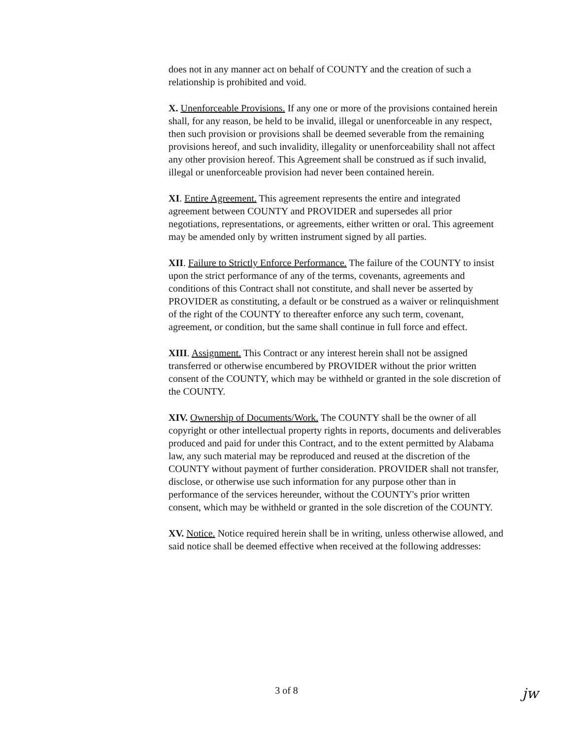does not in any manner act on behalf of COUNTY and the creation of such a relationship is prohibited and void.
X. Unenforceable Provisions. If any one or more of the provisions contained herein shall, for any reason, be held to be invalid, illegal or unenforceable in any respect, then such provision or provisions shall be deemed severable from the remaining provisions hereof, and such invalidity, illegality or unenforceability shall not affect any other provision hereof. This Agreement shall be construed as if such invalid, illegal or unenforceable provision had never been contained herein.
XI. Entire Agreement. This agreement represents the entire and integrated agreement between COUNTY and PROVIDER and supersedes all prior negotiations, representations, or agreements, either written or oral. This agreement may be amended only by written instrument signed by all parties.
XII. Failure to Strictly Enforce Performance. The failure of the COUNTY to insist upon the strict performance of any of the terms, covenants, agreements and conditions of this Contract shall not constitute, and shall never be asserted by PROVIDER as constituting, a default or be construed as a waiver or relinquishment of the right of the COUNTY to thereafter enforce any such term, covenant, agreement, or condition, but the same shall continue in full force and effect.
XIII. Assignment. This Contract or any interest herein shall not be assigned transferred or otherwise encumbered by PROVIDER without the prior written consent of the COUNTY, which may be withheld or granted in the sole discretion of the COUNTY.
XIV. Ownership of Documents/Work. The COUNTY shall be the owner of all copyright or other intellectual property rights in reports, documents and deliverables produced and paid for under this Contract, and to the extent permitted by Alabama law, any such material may be reproduced and reused at the discretion of the COUNTY without payment of further consideration. PROVIDER shall not transfer, disclose, or otherwise use such information for any purpose other than in performance of the services hereunder, without the COUNTY's prior written consent, which may be withheld or granted in the sole discretion of the COUNTY.
XV. Notice. Notice required herein shall be in writing, unless otherwise allowed, and said notice shall be deemed effective when received at the following addresses:
3 of 8 jw